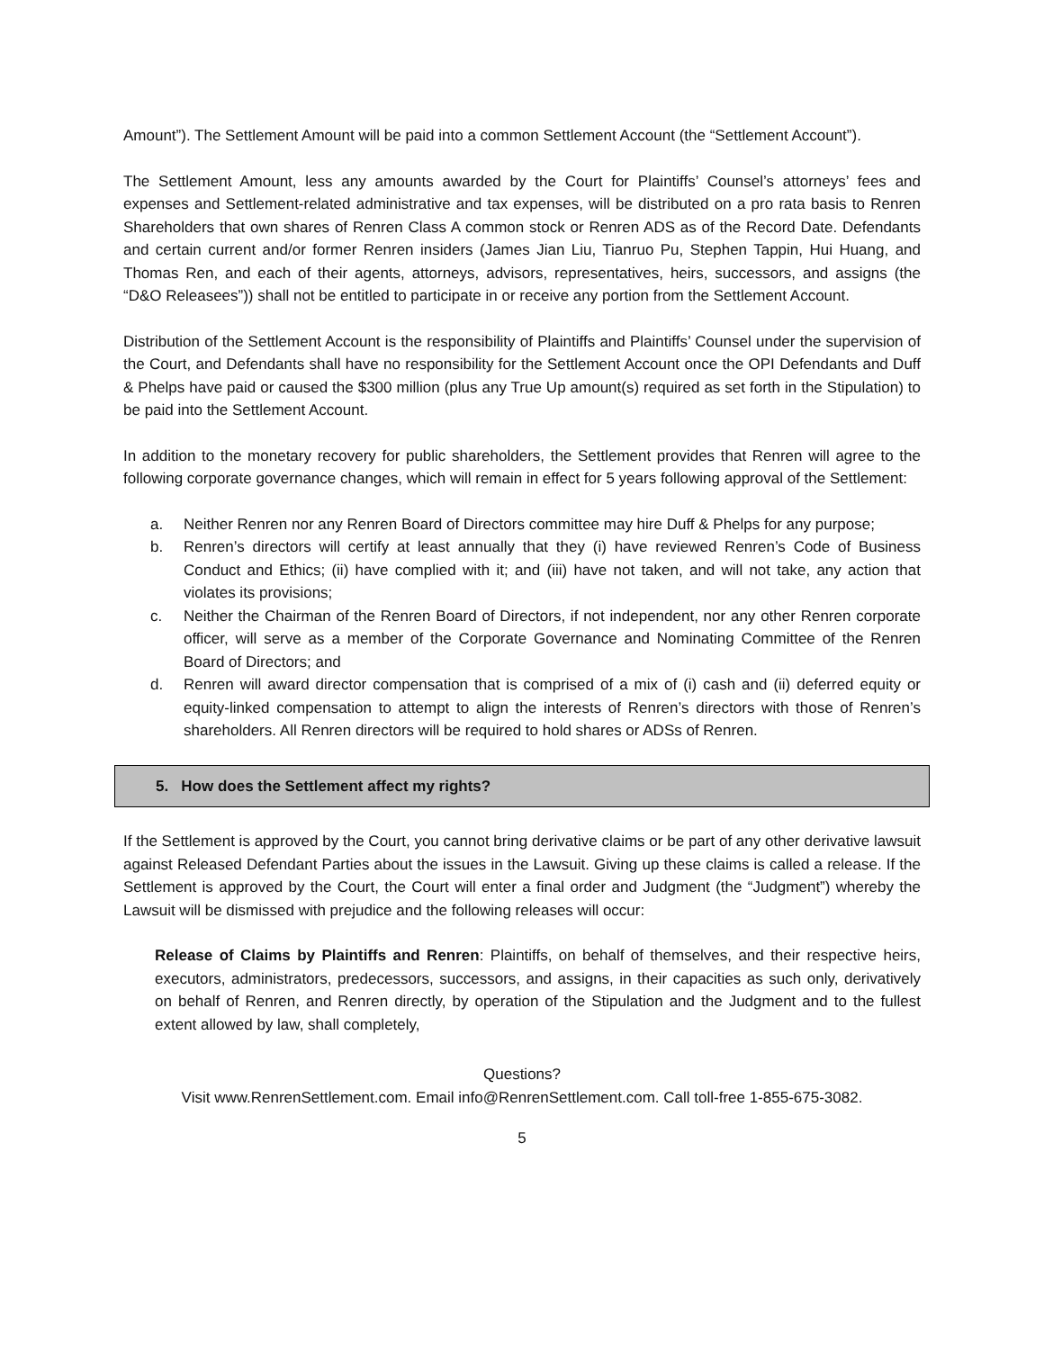Amount”). The Settlement Amount will be paid into a common Settlement Account (the “Settlement Account”).
The Settlement Amount, less any amounts awarded by the Court for Plaintiffs’ Counsel’s attorneys’ fees and expenses and Settlement-related administrative and tax expenses, will be distributed on a pro rata basis to Renren Shareholders that own shares of Renren Class A common stock or Renren ADS as of the Record Date. Defendants and certain current and/or former Renren insiders (James Jian Liu, Tianruo Pu, Stephen Tappin, Hui Huang, and Thomas Ren, and each of their agents, attorneys, advisors, representatives, heirs, successors, and assigns (the “D&O Releasees”)) shall not be entitled to participate in or receive any portion from the Settlement Account.
Distribution of the Settlement Account is the responsibility of Plaintiffs and Plaintiffs’ Counsel under the supervision of the Court, and Defendants shall have no responsibility for the Settlement Account once the OPI Defendants and Duff & Phelps have paid or caused the $300 million (plus any True Up amount(s) required as set forth in the Stipulation) to be paid into the Settlement Account.
In addition to the monetary recovery for public shareholders, the Settlement provides that Renren will agree to the following corporate governance changes, which will remain in effect for 5 years following approval of the Settlement:
a. Neither Renren nor any Renren Board of Directors committee may hire Duff & Phelps for any purpose;
b. Renren’s directors will certify at least annually that they (i) have reviewed Renren’s Code of Business Conduct and Ethics; (ii) have complied with it; and (iii) have not taken, and will not take, any action that violates its provisions;
c. Neither the Chairman of the Renren Board of Directors, if not independent, nor any other Renren corporate officer, will serve as a member of the Corporate Governance and Nominating Committee of the Renren Board of Directors; and
d. Renren will award director compensation that is comprised of a mix of (i) cash and (ii) deferred equity or equity-linked compensation to attempt to align the interests of Renren’s directors with those of Renren’s shareholders. All Renren directors will be required to hold shares or ADSs of Renren.
5. How does the Settlement affect my rights?
If the Settlement is approved by the Court, you cannot bring derivative claims or be part of any other derivative lawsuit against Released Defendant Parties about the issues in the Lawsuit. Giving up these claims is called a release. If the Settlement is approved by the Court, the Court will enter a final order and Judgment (the “Judgment”) whereby the Lawsuit will be dismissed with prejudice and the following releases will occur:
Release of Claims by Plaintiffs and Renren: Plaintiffs, on behalf of themselves, and their respective heirs, executors, administrators, predecessors, successors, and assigns, in their capacities as such only, derivatively on behalf of Renren, and Renren directly, by operation of the Stipulation and the Judgment and to the fullest extent allowed by law, shall completely,
Questions?
Visit www.RenrenSettlement.com. Email info@RenrenSettlement.com. Call toll-free 1-855-675-3082.
5